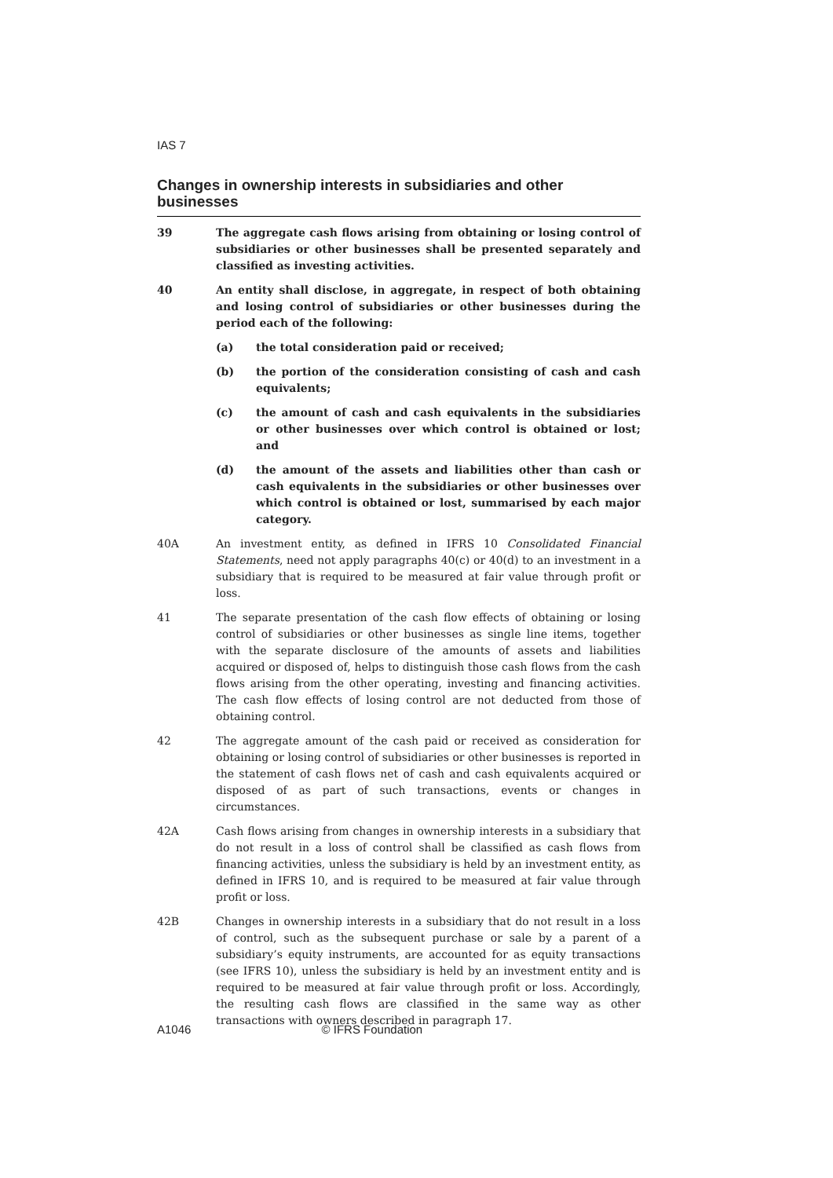IAS 7
Changes in ownership interests in subsidiaries and other businesses
39 The aggregate cash flows arising from obtaining or losing control of subsidiaries or other businesses shall be presented separately and classified as investing activities.
40 An entity shall disclose, in aggregate, in respect of both obtaining and losing control of subsidiaries or other businesses during the period each of the following:
(a) the total consideration paid or received;
(b) the portion of the consideration consisting of cash and cash equivalents;
(c) the amount of cash and cash equivalents in the subsidiaries or other businesses over which control is obtained or lost; and
(d) the amount of the assets and liabilities other than cash or cash equivalents in the subsidiaries or other businesses over which control is obtained or lost, summarised by each major category.
40A An investment entity, as defined in IFRS 10 Consolidated Financial Statements, need not apply paragraphs 40(c) or 40(d) to an investment in a subsidiary that is required to be measured at fair value through profit or loss.
41 The separate presentation of the cash flow effects of obtaining or losing control of subsidiaries or other businesses as single line items, together with the separate disclosure of the amounts of assets and liabilities acquired or disposed of, helps to distinguish those cash flows from the cash flows arising from the other operating, investing and financing activities. The cash flow effects of losing control are not deducted from those of obtaining control.
42 The aggregate amount of the cash paid or received as consideration for obtaining or losing control of subsidiaries or other businesses is reported in the statement of cash flows net of cash and cash equivalents acquired or disposed of as part of such transactions, events or changes in circumstances.
42A Cash flows arising from changes in ownership interests in a subsidiary that do not result in a loss of control shall be classified as cash flows from financing activities, unless the subsidiary is held by an investment entity, as defined in IFRS 10, and is required to be measured at fair value through profit or loss.
42B Changes in ownership interests in a subsidiary that do not result in a loss of control, such as the subsequent purchase or sale by a parent of a subsidiary’s equity instruments, are accounted for as equity transactions (see IFRS 10), unless the subsidiary is held by an investment entity and is required to be measured at fair value through profit or loss. Accordingly, the resulting cash flows are classified in the same way as other transactions with owners described in paragraph 17.
A1046 © IFRS Foundation